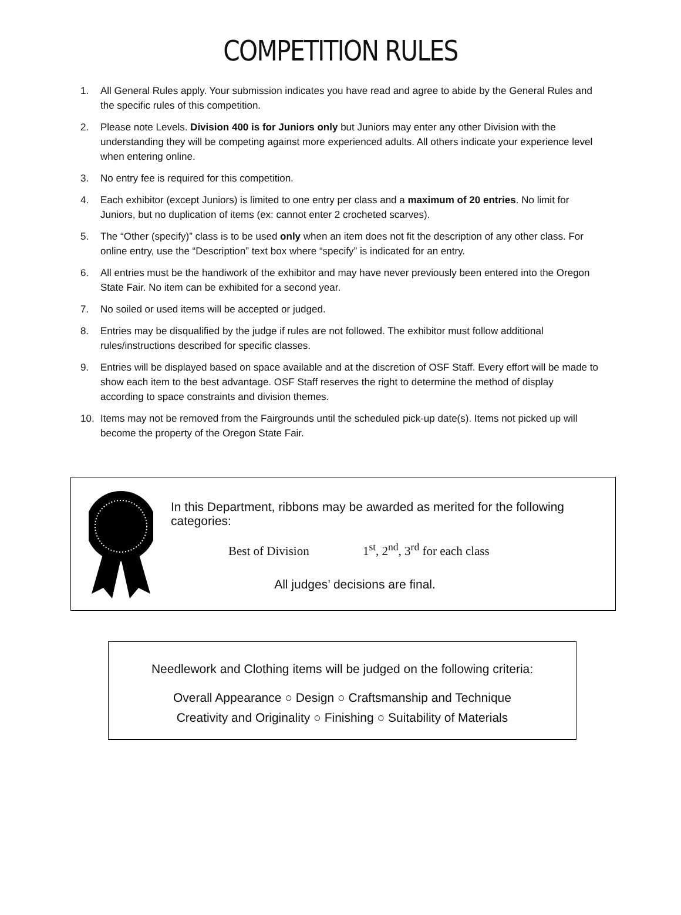COMPETITION RULES
1. All General Rules apply. Your submission indicates you have read and agree to abide by the General Rules and the specific rules of this competition.
2. Please note Levels. Division 400 is for Juniors only but Juniors may enter any other Division with the understanding they will be competing against more experienced adults. All others indicate your experience level when entering online.
3. No entry fee is required for this competition.
4. Each exhibitor (except Juniors) is limited to one entry per class and a maximum of 20 entries. No limit for Juniors, but no duplication of items (ex: cannot enter 2 crocheted scarves).
5. The “Other (specify)” class is to be used only when an item does not fit the description of any other class. For online entry, use the “Description” text box where “specify” is indicated for an entry.
6. All entries must be the handiwork of the exhibitor and may have never previously been entered into the Oregon State Fair. No item can be exhibited for a second year.
7. No soiled or used items will be accepted or judged.
8. Entries may be disqualified by the judge if rules are not followed. The exhibitor must follow additional rules/instructions described for specific classes.
9. Entries will be displayed based on space available and at the discretion of OSF Staff. Every effort will be made to show each item to the best advantage. OSF Staff reserves the right to determine the method of display according to space constraints and division themes.
10. Items may not be removed from the Fairgrounds until the scheduled pick-up date(s). Items not picked up will become the property of the Oregon State Fair.
In this Department, ribbons may be awarded as merited for the following categories:
Best of Division 1<sup>st</sup>, 2<sup>nd</sup>, 3<sup>rd</sup> for each class
All judges’ decisions are final.
Needlework and Clothing items will be judged on the following criteria:
Overall Appearance ○ Design ○ Craftsmanship and Technique
Creativity and Originality ○ Finishing ○ Suitability of Materials